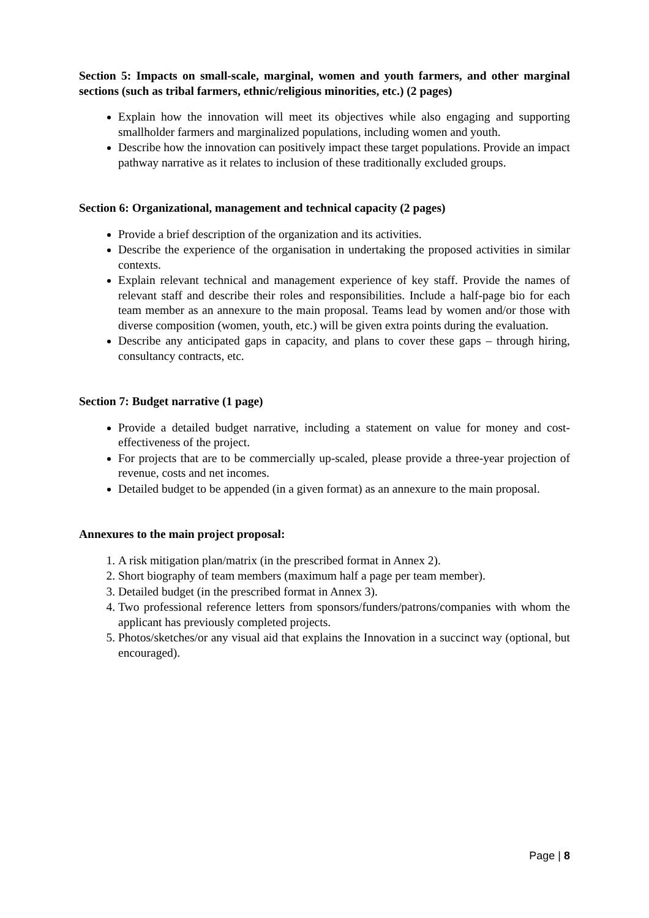Section 5: Impacts on small-scale, marginal, women and youth farmers, and other marginal sections (such as tribal farmers, ethnic/religious minorities, etc.) (2 pages)
Explain how the innovation will meet its objectives while also engaging and supporting smallholder farmers and marginalized populations, including women and youth.
Describe how the innovation can positively impact these target populations. Provide an impact pathway narrative as it relates to inclusion of these traditionally excluded groups.
Section 6: Organizational, management and technical capacity (2 pages)
Provide a brief description of the organization and its activities.
Describe the experience of the organisation in undertaking the proposed activities in similar contexts.
Explain relevant technical and management experience of key staff. Provide the names of relevant staff and describe their roles and responsibilities. Include a half-page bio for each team member as an annexure to the main proposal. Teams lead by women and/or those with diverse composition (women, youth, etc.) will be given extra points during the evaluation.
Describe any anticipated gaps in capacity, and plans to cover these gaps – through hiring, consultancy contracts, etc.
Section 7: Budget narrative (1 page)
Provide a detailed budget narrative, including a statement on value for money and cost-effectiveness of the project.
For projects that are to be commercially up-scaled, please provide a three-year projection of revenue, costs and net incomes.
Detailed budget to be appended (in a given format) as an annexure to the main proposal.
Annexures to the main project proposal:
1. A risk mitigation plan/matrix (in the prescribed format in Annex 2).
2. Short biography of team members (maximum half a page per team member).
3. Detailed budget (in the prescribed format in Annex 3).
4. Two professional reference letters from sponsors/funders/patrons/companies with whom the applicant has previously completed projects.
5. Photos/sketches/or any visual aid that explains the Innovation in a succinct way (optional, but encouraged).
Page | 8